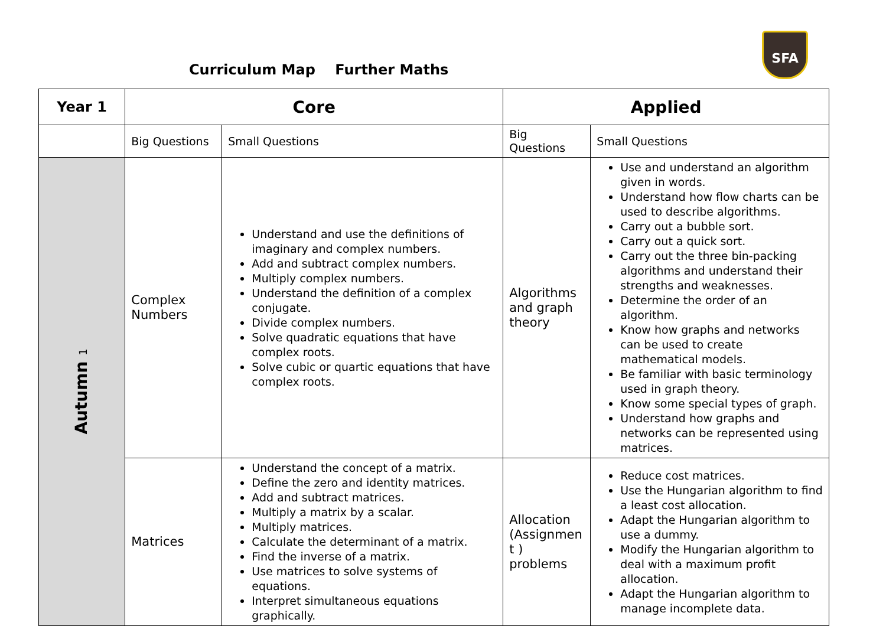Curriculum Map Further Maths
SFA
| Year 1 | Core | | Applied | |
| --- | --- | --- | --- | --- |
| | Big Questions | Small Questions | Big Questions | Small Questions |
| Autumn 1 | Complex Numbers | Understand and use the definitions of imaginary and complex numbers. Add and subtract complex numbers. Multiply complex numbers. Understand the definition of a complex conjugate. Divide complex numbers. Solve quadratic equations that have complex roots. Solve cubic or quartic equations that have complex roots. | Algorithms and graph theory | Use and understand an algorithm given in words. Understand how flow charts can be used to describe algorithms. Carry out a bubble sort. Carry out a quick sort. Carry out the three bin-packing algorithms and understand their strengths and weaknesses. Determine the order of an algorithm. Know how graphs and networks can be used to create mathematical models. Be familiar with basic terminology used in graph theory. Know some special types of graph. Understand how graphs and networks can be represented using matrices. |
| | Matrices | Understand the concept of a matrix. Define the zero and identity matrices. Add and subtract matrices. Multiply a matrix by a scalar. Multiply matrices. Calculate the determinant of a matrix. Find the inverse of a matrix. Use matrices to solve systems of equations. Interpret simultaneous equations graphically. | Allocation (Assignmen t ) problems | Reduce cost matrices. Use the Hungarian algorithm to find a least cost allocation. Adapt the Hungarian algorithm to use a dummy. Modify the Hungarian algorithm to deal with a maximum profit allocation. Adapt the Hungarian algorithm to manage incomplete data. |